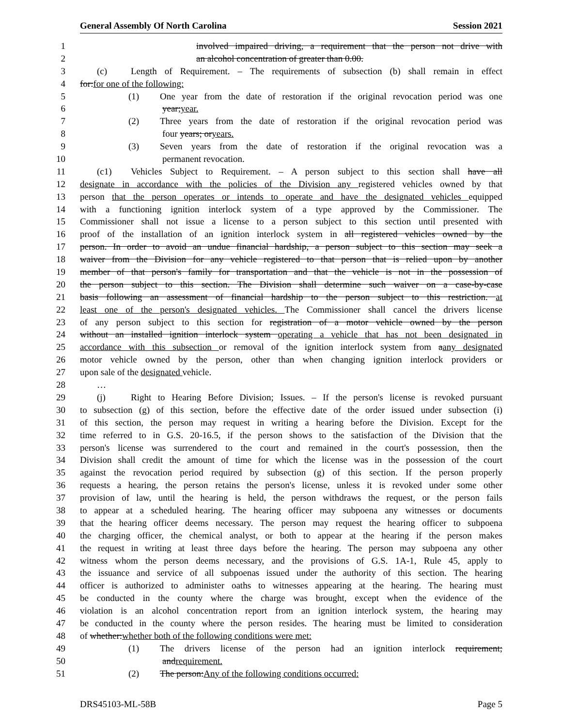General Assembly Of North Carolina Session 2021
1 involved impaired driving, a requirement that the person not drive with
2 an alcohol concentration of greater than 0.00.
3 (c) Length of Requirement. – The requirements of subsection (b) shall remain in effect
4 for:for one of the following:
5 (1) One year from the date of restoration if the original revocation period was one
6 year;year.
7 (2) Three years from the date of restoration if the original revocation period was
8 four years; oryears.
9 (3) Seven years from the date of restoration if the original revocation was a
10 permanent revocation.
11 (c1) Vehicles Subject to Requirement. – A person subject to this section shall have all
12 designate in accordance with the policies of the Division any registered vehicles owned by that
13 person that the person operates or intends to operate and have the designated vehicles equipped
14 with a functioning ignition interlock system of a type approved by the Commissioner. The
15 Commissioner shall not issue a license to a person subject to this section until presented with
16 proof of the installation of an ignition interlock system in all registered vehicles owned by the
17 person. In order to avoid an undue financial hardship, a person subject to this section may seek a
18 waiver from the Division for any vehicle registered to that person that is relied upon by another
19 member of that person's family for transportation and that the vehicle is not in the possession of
20 the person subject to this section. The Division shall determine such waiver on a case-by-case
21 basis following an assessment of financial hardship to the person subject to this restriction. at
22 least one of the person's designated vehicles. The Commissioner shall cancel the drivers license
23 of any person subject to this section for registration of a motor vehicle owned by the person
24 without an installed ignition interlock system operating a vehicle that has not been designated in
25 accordance with this subsection or removal of the ignition interlock system from aany designated
26 motor vehicle owned by the person, other than when changing ignition interlock providers or
27 upon sale of the designated vehicle.
28 …
29 (j) Right to Hearing Before Division; Issues. – If the person's license is revoked pursuant
30 to subsection (g) of this section, before the effective date of the order issued under subsection (i)
31 of this section, the person may request in writing a hearing before the Division. Except for the
32 time referred to in G.S. 20-16.5, if the person shows to the satisfaction of the Division that the
33 person's license was surrendered to the court and remained in the court's possession, then the
34 Division shall credit the amount of time for which the license was in the possession of the court
35 against the revocation period required by subsection (g) of this section. If the person properly
36 requests a hearing, the person retains the person's license, unless it is revoked under some other
37 provision of law, until the hearing is held, the person withdraws the request, or the person fails
38 to appear at a scheduled hearing. The hearing officer may subpoena any witnesses or documents
39 that the hearing officer deems necessary. The person may request the hearing officer to subpoena
40 the charging officer, the chemical analyst, or both to appear at the hearing if the person makes
41 the request in writing at least three days before the hearing. The person may subpoena any other
42 witness whom the person deems necessary, and the provisions of G.S. 1A-1, Rule 45, apply to
43 the issuance and service of all subpoenas issued under the authority of this section. The hearing
44 officer is authorized to administer oaths to witnesses appearing at the hearing. The hearing must
45 be conducted in the county where the charge was brought, except when the evidence of the
46 violation is an alcohol concentration report from an ignition interlock system, the hearing may
47 be conducted in the county where the person resides. The hearing must be limited to consideration
48 of whether:whether both of the following conditions were met:
49 (1) The drivers license of the person had an ignition interlock requirement;
50 andrequirement.
51 (2) The person:Any of the following conditions occurred:
DRS45103-ML-58B Page 5